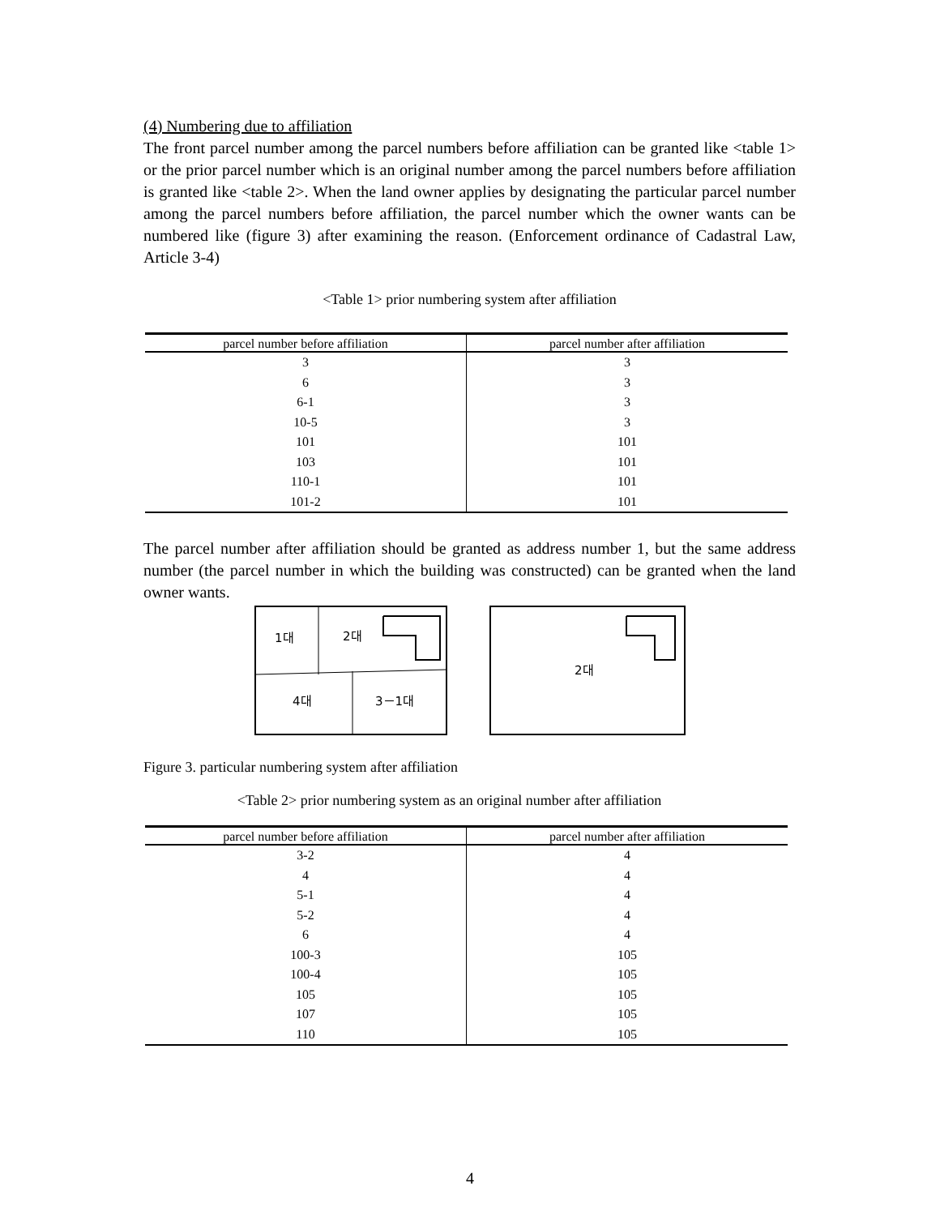(4) Numbering due to affiliation
The front parcel number among the parcel numbers before affiliation can be granted like <table 1> or the prior parcel number which is an original number among the parcel numbers before affiliation is granted like <table 2>. When the land owner applies by designating the particular parcel number among the parcel numbers before affiliation, the parcel number which the owner wants can be numbered like (figure 3) after examining the reason. (Enforcement ordinance of Cadastral Law, Article 3-4)
<Table 1> prior numbering system after affiliation
| parcel number before affiliation | parcel number after affiliation |
| --- | --- |
| 3 | 3 |
| 6 | 3 |
| 6-1 | 3 |
| 10-5 | 3 |
| 101 | 101 |
| 103 | 101 |
| 110-1 | 101 |
| 101-2 | 101 |
The parcel number after affiliation should be granted as address number 1, but the same address number (the parcel number in which the building was constructed) can be granted when the land owner wants.
1대
2대
4대
3－1대
2대
Figure 3. particular numbering system after affiliation
<Table 2> prior numbering system as an original number after affiliation
| parcel number before affiliation | parcel number after affiliation |
| --- | --- |
| 3-2 | 4 |
| 4 | 4 |
| 5-1 | 4 |
| 5-2 | 4 |
| 6 | 4 |
| 100-3 | 105 |
| 100-4 | 105 |
| 105 | 105 |
| 107 | 105 |
| 110 | 105 |
4